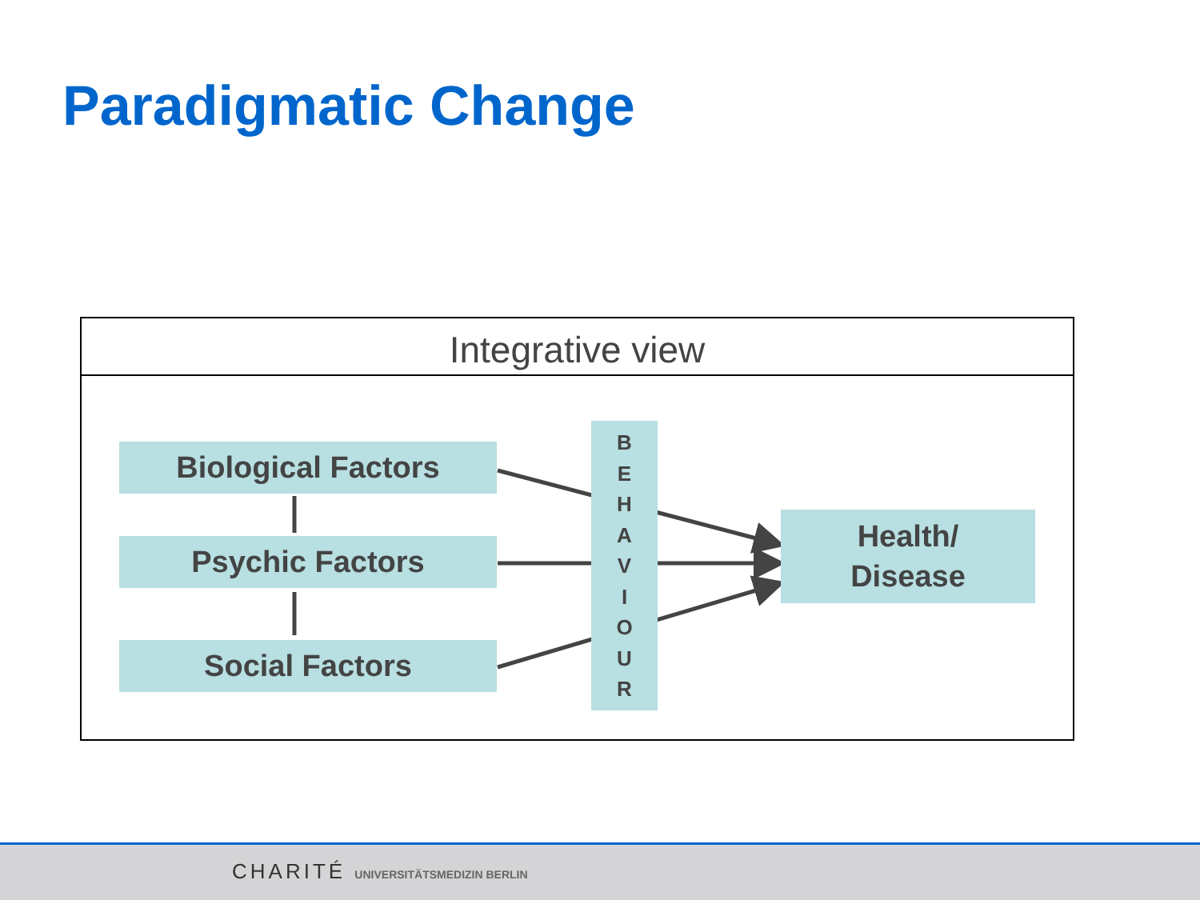Paradigmatic Change
Integrative view
Biological Factors
Psychic Factors
Social Factors
Health/
Disease
B
E
H
A
V
I
O
U
R
CHARITÉ UNIVERSITÄTSMEDIZIN BERLIN